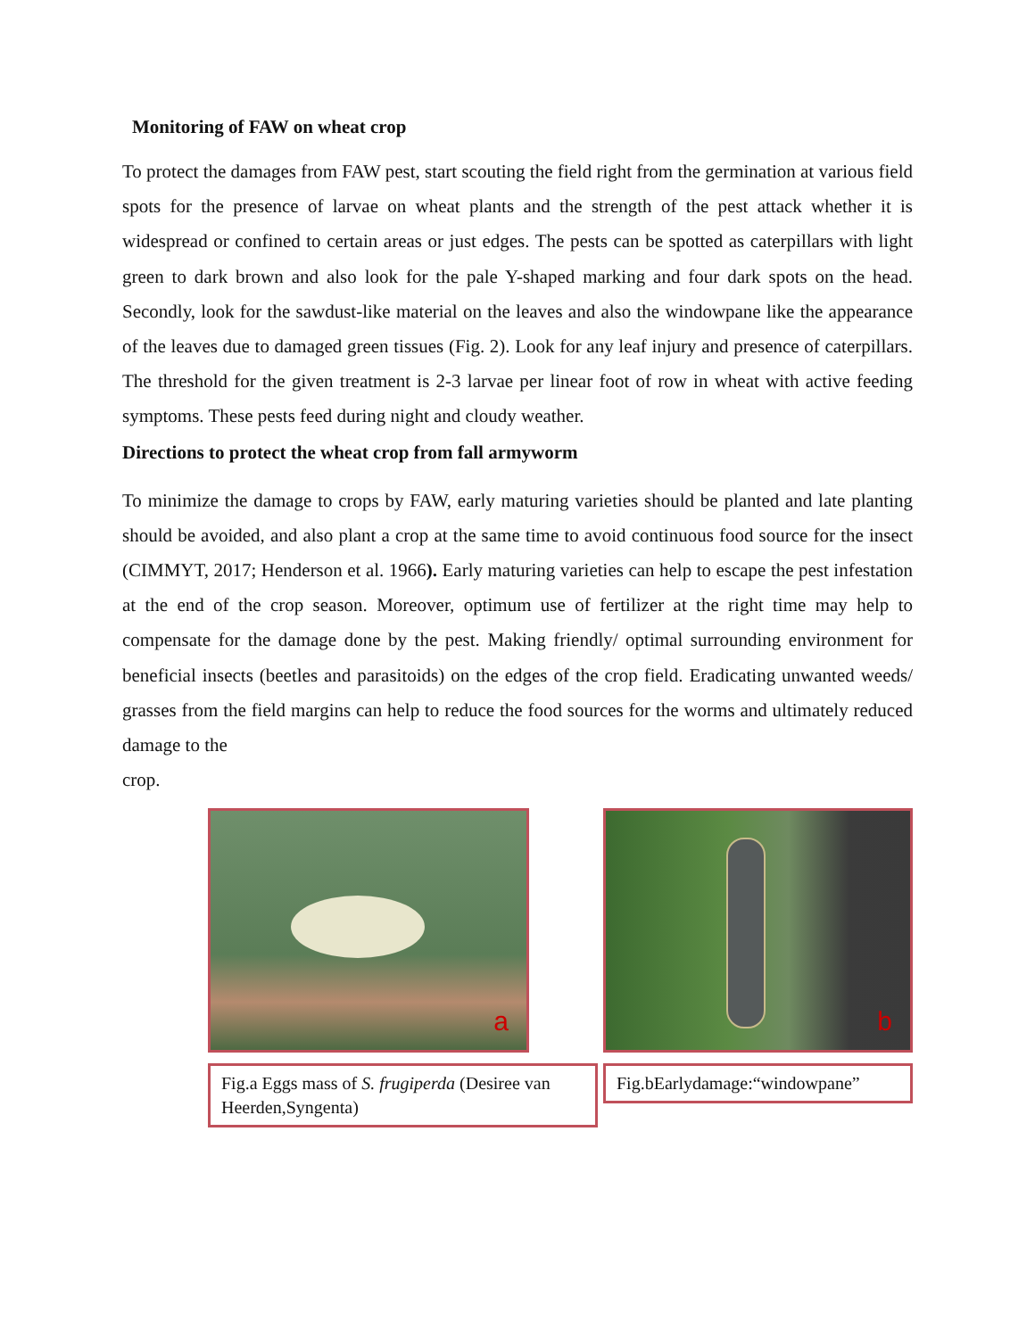Monitoring of FAW on wheat crop
To protect the damages from FAW pest, start scouting the field right from the germination at various field spots for the presence of larvae on wheat plants and the strength of the pest attack whether it is widespread or confined to certain areas or just edges. The pests can be spotted as caterpillars with light green to dark brown and also look for the pale Y-shaped marking and four dark spots on the head. Secondly, look for the sawdust-like material on the leaves and also the windowpane like the appearance of the leaves due to damaged green tissues (Fig. 2). Look for any leaf injury and presence of caterpillars. The threshold for the given treatment is 2-3 larvae per linear foot of row in wheat with active feeding symptoms. These pests feed during night and cloudy weather.
Directions to protect the wheat crop from fall armyworm
To minimize the damage to crops by FAW, early maturing varieties should be planted and late planting should be avoided, and also plant a crop at the same time to avoid continuous food source for the insect (CIMMYT, 2017; Henderson et al. 1966). Early maturing varieties can help to escape the pest infestation at the end of the crop season. Moreover, optimum use of fertilizer at the right time may help to compensate for the damage done by the pest. Making friendly/ optimal surrounding environment for beneficial insects (beetles and parasitoids) on the edges of the crop field. Eradicating unwanted weeds/ grasses from the field margins can help to reduce the food sources for the worms and ultimately reduced damage to the
crop.
a
Fig.a Eggs mass of S. frugiperda (Desiree van Heerden,Syngenta)
b
Fig.bEarlydamage:“windowpane”